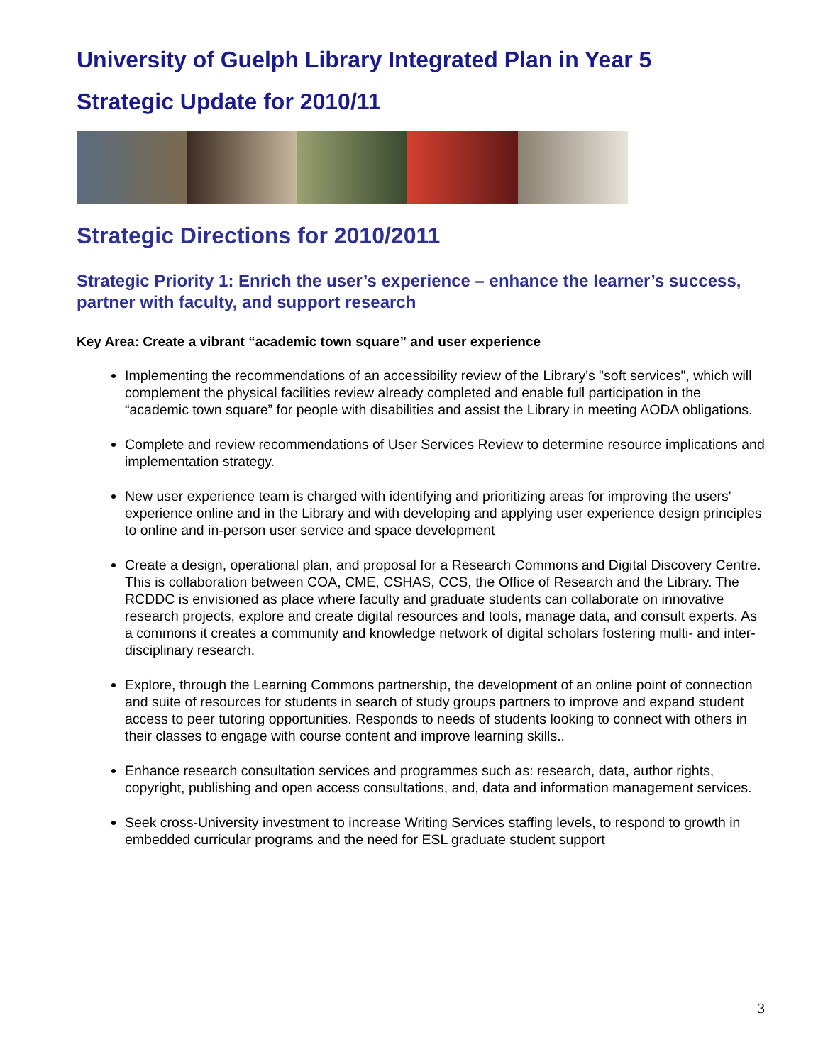University of Guelph Library Integrated Plan in Year 5
Strategic Update for 2010/11
Strategic Directions for 2010/2011
Strategic Priority 1: Enrich the user’s experience – enhance the learner’s success, partner with faculty, and support research
Key Area: Create a vibrant “academic town square” and user experience
Implementing the recommendations of an accessibility review of the Library's "soft services", which will complement the physical facilities review already completed and enable full participation in the “academic town square” for people with disabilities and assist the Library in meeting AODA obligations.
Complete and review recommendations of User Services Review to determine resource implications and implementation strategy.
New user experience team is charged with identifying and prioritizing areas for improving the users' experience online and in the Library and with developing and applying user experience design principles to online and in-person user service and space development
Create a design, operational plan, and proposal for a Research Commons and Digital Discovery Centre. This is collaboration between COA, CME, CSHAS, CCS, the Office of Research and the Library. The RCDDC is envisioned as place where faculty and graduate students can collaborate on innovative research projects, explore and create digital resources and tools, manage data, and consult experts. As a commons it creates a community and knowledge network of digital scholars fostering multi- and inter-disciplinary research.
Explore, through the Learning Commons partnership, the development of an online point of connection and suite of resources for students in search of study groups partners to improve and expand student access to peer tutoring opportunities. Responds to needs of students looking to connect with others in their classes to engage with course content and improve learning skills..
Enhance research consultation services and programmes such as: research, data, author rights, copyright, publishing and open access consultations, and, data and information management services.
Seek cross-University investment to increase Writing Services staffing levels, to respond to growth in embedded curricular programs and the need for ESL graduate student support
3